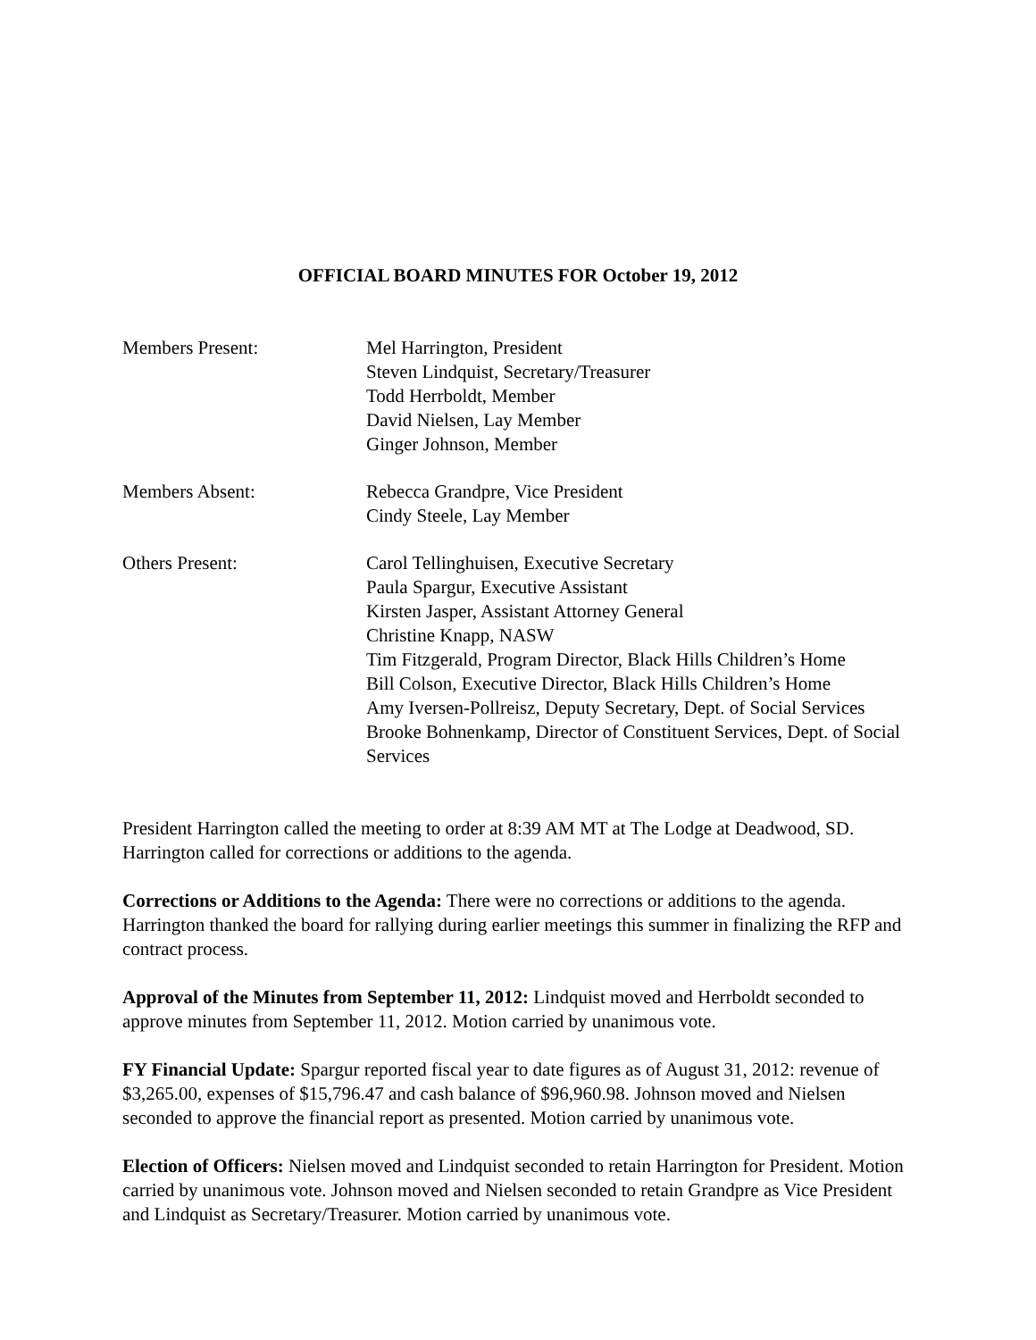OFFICIAL BOARD MINUTES FOR October 19, 2012
Members Present: Mel Harrington, President
Steven Lindquist, Secretary/Treasurer
Todd Herrboldt, Member
David Nielsen, Lay Member
Ginger Johnson, Member
Members Absent: Rebecca Grandpre, Vice President
Cindy Steele, Lay Member
Others Present: Carol Tellinghuisen, Executive Secretary
Paula Spargur, Executive Assistant
Kirsten Jasper, Assistant Attorney General
Christine Knapp, NASW
Tim Fitzgerald, Program Director, Black Hills Children’s Home
Bill Colson, Executive Director, Black Hills Children’s Home
Amy Iversen-Pollreisz, Deputy Secretary, Dept. of Social Services
Brooke Bohnenkamp, Director of Constituent Services, Dept. of Social Services
President Harrington called the meeting to order at 8:39 AM MT at The Lodge at Deadwood, SD. Harrington called for corrections or additions to the agenda.
Corrections or Additions to the Agenda: There were no corrections or additions to the agenda. Harrington thanked the board for rallying during earlier meetings this summer in finalizing the RFP and contract process.
Approval of the Minutes from September 11, 2012: Lindquist moved and Herrboldt seconded to approve minutes from September 11, 2012. Motion carried by unanimous vote.
FY Financial Update: Spargur reported fiscal year to date figures as of August 31, 2012: revenue of $3,265.00, expenses of $15,796.47 and cash balance of $96,960.98. Johnson moved and Nielsen seconded to approve the financial report as presented. Motion carried by unanimous vote.
Election of Officers: Nielsen moved and Lindquist seconded to retain Harrington for President. Motion carried by unanimous vote. Johnson moved and Nielsen seconded to retain Grandpre as Vice President and Lindquist as Secretary/Treasurer. Motion carried by unanimous vote.